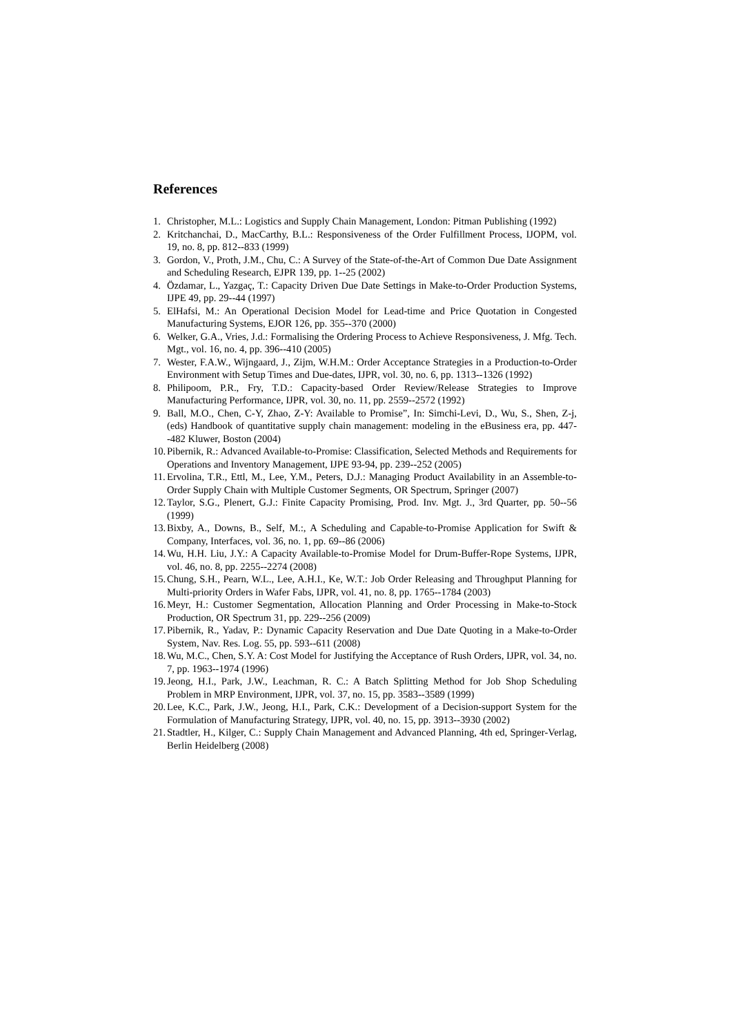References
1. Christopher, M.L.: Logistics and Supply Chain Management, London: Pitman Publishing (1992)
2. Kritchanchai, D., MacCarthy, B.L.: Responsiveness of the Order Fulfillment Process, IJOPM, vol. 19, no. 8, pp. 812--833 (1999)
3. Gordon, V., Proth, J.M., Chu, C.: A Survey of the State-of-the-Art of Common Due Date Assignment and Scheduling Research, EJPR 139, pp. 1--25 (2002)
4. Özdamar, L., Yazgaç, T.: Capacity Driven Due Date Settings in Make-to-Order Production Systems, IJPE 49, pp. 29--44 (1997)
5. ElHafsi, M.: An Operational Decision Model for Lead-time and Price Quotation in Congested Manufacturing Systems, EJOR 126, pp. 355--370 (2000)
6. Welker, G.A., Vries, J.d.: Formalising the Ordering Process to Achieve Responsiveness, J. Mfg. Tech. Mgt., vol. 16, no. 4, pp. 396--410 (2005)
7. Wester, F.A.W., Wijngaard, J., Zijm, W.H.M.: Order Acceptance Strategies in a Production-to-Order Environment with Setup Times and Due-dates, IJPR, vol. 30, no. 6, pp. 1313--1326 (1992)
8. Philipoom, P.R., Fry, T.D.: Capacity-based Order Review/Release Strategies to Improve Manufacturing Performance, IJPR, vol. 30, no. 11, pp. 2559--2572 (1992)
9. Ball, M.O., Chen, C-Y, Zhao, Z-Y: Available to Promise”, In: Simchi-Levi, D., Wu, S., Shen, Z-j, (eds) Handbook of quantitative supply chain management: modeling in the eBusiness era, pp. 447--482 Kluwer, Boston (2004)
10. Pibernik, R.: Advanced Available-to-Promise: Classification, Selected Methods and Requirements for Operations and Inventory Management, IJPE 93-94, pp. 239--252 (2005)
11. Ervolina, T.R., Ettl, M., Lee, Y.M., Peters, D.J.: Managing Product Availability in an Assemble-to-Order Supply Chain with Multiple Customer Segments, OR Spectrum, Springer (2007)
12. Taylor, S.G., Plenert, G.J.: Finite Capacity Promising, Prod. Inv. Mgt. J., 3rd Quarter, pp. 50--56 (1999)
13. Bixby, A., Downs, B., Self, M.:, A Scheduling and Capable-to-Promise Application for Swift & Company, Interfaces, vol. 36, no. 1, pp. 69--86 (2006)
14. Wu, H.H. Liu, J.Y.: A Capacity Available-to-Promise Model for Drum-Buffer-Rope Systems, IJPR, vol. 46, no. 8, pp. 2255--2274 (2008)
15. Chung, S.H., Pearn, W.L., Lee, A.H.I., Ke, W.T.: Job Order Releasing and Throughput Planning for Multi-priority Orders in Wafer Fabs, IJPR, vol. 41, no. 8, pp. 1765--1784 (2003)
16. Meyr, H.: Customer Segmentation, Allocation Planning and Order Processing in Make-to-Stock Production, OR Spectrum 31, pp. 229--256 (2009)
17. Pibernik, R., Yadav, P.: Dynamic Capacity Reservation and Due Date Quoting in a Make-to-Order System, Nav. Res. Log. 55, pp. 593--611 (2008)
18. Wu, M.C., Chen, S.Y. A: Cost Model for Justifying the Acceptance of Rush Orders, IJPR, vol. 34, no. 7, pp. 1963--1974 (1996)
19. Jeong, H.I., Park, J.W., Leachman, R. C.: A Batch Splitting Method for Job Shop Scheduling Problem in MRP Environment, IJPR, vol. 37, no. 15, pp. 3583--3589 (1999)
20. Lee, K.C., Park, J.W., Jeong, H.I., Park, C.K.: Development of a Decision-support System for the Formulation of Manufacturing Strategy, IJPR, vol. 40, no. 15, pp. 3913--3930 (2002)
21. Stadtler, H., Kilger, C.: Supply Chain Management and Advanced Planning, 4th ed, Springer-Verlag, Berlin Heidelberg (2008)